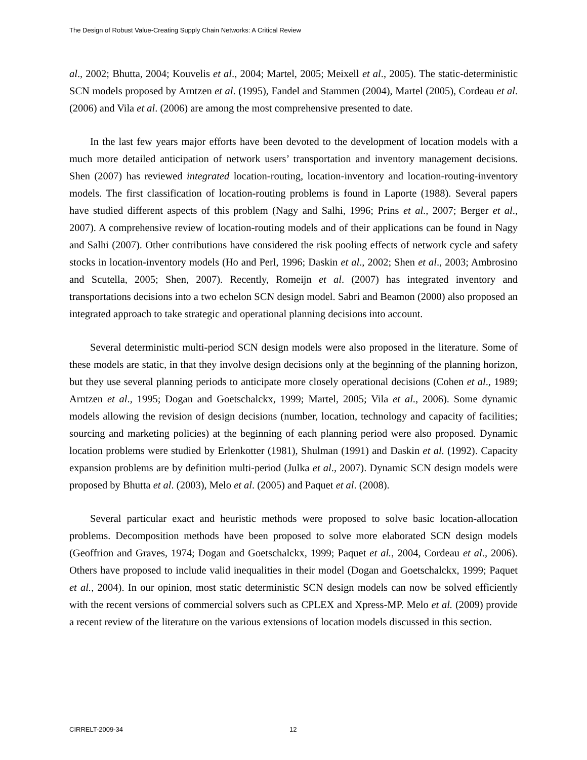The Design of Robust Value-Creating Supply Chain Networks: A Critical Review
al., 2002; Bhutta, 2004; Kouvelis et al., 2004; Martel, 2005; Meixell et al., 2005). The static-deterministic SCN models proposed by Arntzen et al. (1995), Fandel and Stammen (2004), Martel (2005), Cordeau et al. (2006) and Vila et al. (2006) are among the most comprehensive presented to date.
In the last few years major efforts have been devoted to the development of location models with a much more detailed anticipation of network users’ transportation and inventory management decisions. Shen (2007) has reviewed integrated location-routing, location-inventory and location-routing-inventory models. The first classification of location-routing problems is found in Laporte (1988). Several papers have studied different aspects of this problem (Nagy and Salhi, 1996; Prins et al., 2007; Berger et al., 2007). A comprehensive review of location-routing models and of their applications can be found in Nagy and Salhi (2007). Other contributions have considered the risk pooling effects of network cycle and safety stocks in location-inventory models (Ho and Perl, 1996; Daskin et al., 2002; Shen et al., 2003; Ambrosino and Scutella, 2005; Shen, 2007). Recently, Romeijn et al. (2007) has integrated inventory and transportations decisions into a two echelon SCN design model. Sabri and Beamon (2000) also proposed an integrated approach to take strategic and operational planning decisions into account.
Several deterministic multi-period SCN design models were also proposed in the literature. Some of these models are static, in that they involve design decisions only at the beginning of the planning horizon, but they use several planning periods to anticipate more closely operational decisions (Cohen et al., 1989; Arntzen et al., 1995; Dogan and Goetschalckx, 1999; Martel, 2005; Vila et al., 2006). Some dynamic models allowing the revision of design decisions (number, location, technology and capacity of facilities; sourcing and marketing policies) at the beginning of each planning period were also proposed. Dynamic location problems were studied by Erlenkotter (1981), Shulman (1991) and Daskin et al. (1992). Capacity expansion problems are by definition multi-period (Julka et al., 2007). Dynamic SCN design models were proposed by Bhutta et al. (2003), Melo et al. (2005) and Paquet et al. (2008).
Several particular exact and heuristic methods were proposed to solve basic location-allocation problems. Decomposition methods have been proposed to solve more elaborated SCN design models (Geoffrion and Graves, 1974; Dogan and Goetschalckx, 1999; Paquet et al., 2004, Cordeau et al., 2006). Others have proposed to include valid inequalities in their model (Dogan and Goetschalckx, 1999; Paquet et al., 2004). In our opinion, most static deterministic SCN design models can now be solved efficiently with the recent versions of commercial solvers such as CPLEX and Xpress-MP. Melo et al. (2009) provide a recent review of the literature on the various extensions of location models discussed in this section.
CIRRELT-2009-34 12